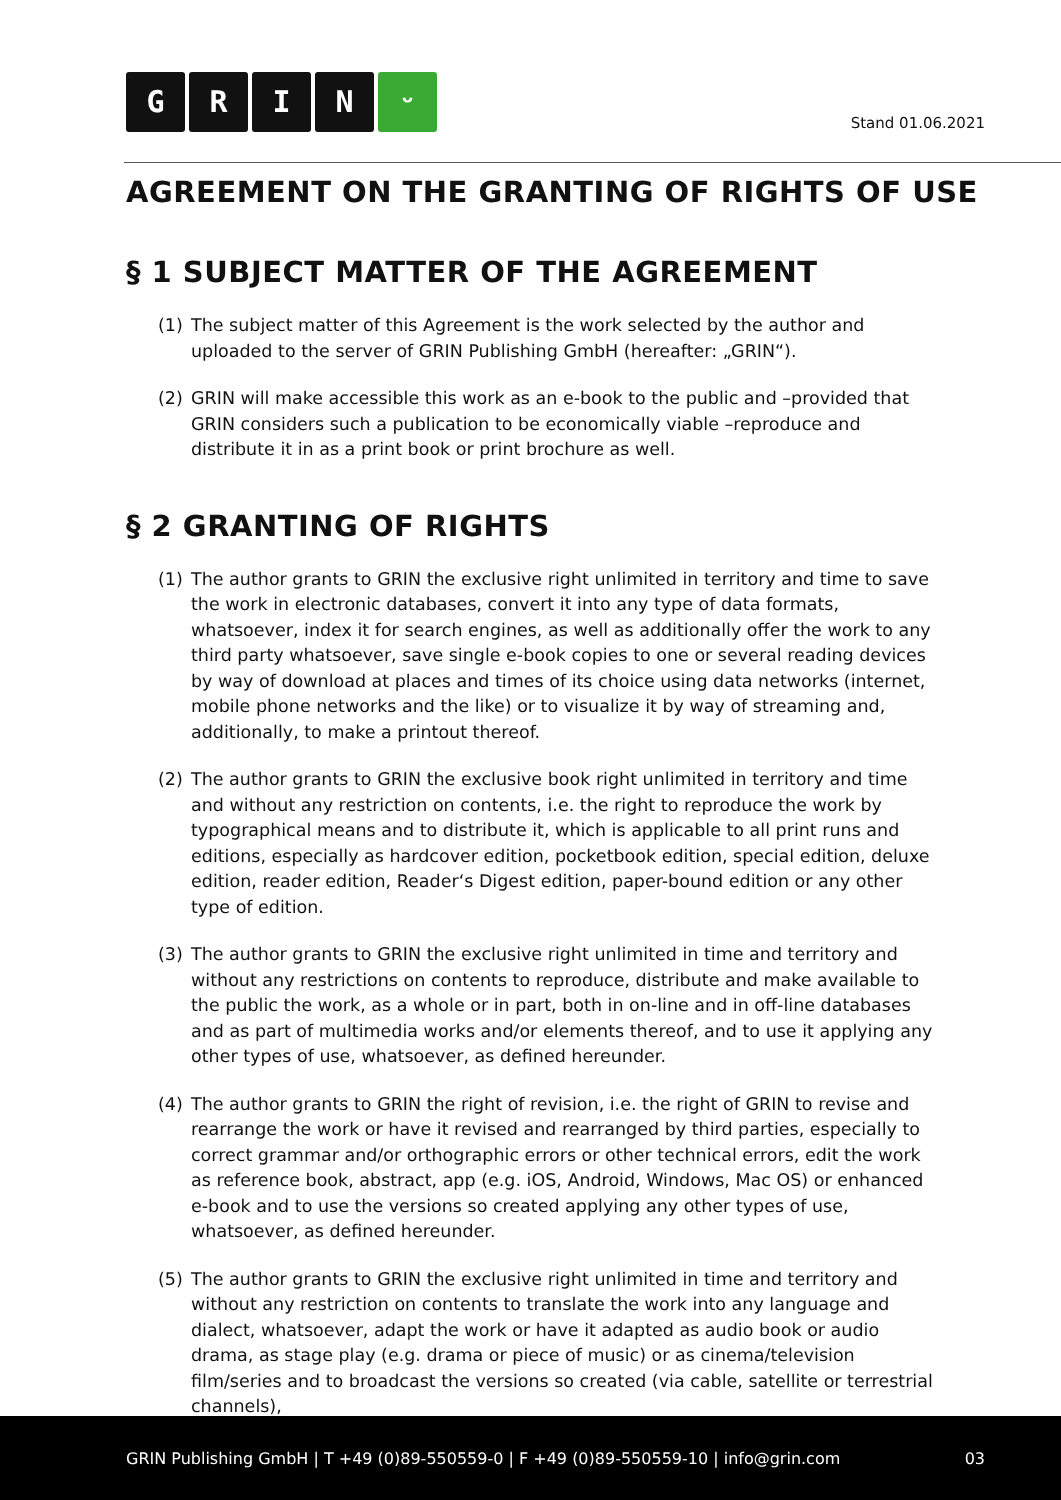GRIN ᵕ
Stand 01.06.2021
AGREEMENT ON THE GRANTING OF RIGHTS OF USE
§ 1 SUBJECT MATTER OF THE AGREEMENT
(1) The subject matter of this Agreement is the work selected by the author and uploaded to the server of GRIN Publishing GmbH (hereafter: „GRIN“).
(2) GRIN will make accessible this work as an e-book to the public and –provided that GRIN considers such a publication to be economically viable –reproduce and distribute it in as a print book or print brochure as well.
§ 2 GRANTING OF RIGHTS
(1) The author grants to GRIN the exclusive right unlimited in territory and time to save the work in electronic databases, convert it into any type of data formats, whatsoever, index it for search engines, as well as additionally offer the work to any third party whatsoever, save single e-book copies to one or several reading devices by way of download at places and times of its choice using data networks (internet, mobile phone networks and the like) or to visualize it by way of streaming and, additionally, to make a printout thereof.
(2) The author grants to GRIN the exclusive book right unlimited in territory and time and without any restriction on contents, i.e. the right to reproduce the work by typographical means and to distribute it, which is applicable to all print runs and editions, especially as hardcover edition, pocketbook edition, special edition, deluxe edition, reader edition, Reader‘s Digest edition, paper-bound edition or any other type of edition.
(3) The author grants to GRIN the exclusive right unlimited in time and territory and without any restrictions on contents to reproduce, distribute and make available to the public the work, as a whole or in part, both in on-line and in off-line databases and as part of multimedia works and/or elements thereof, and to use it applying any other types of use, whatsoever, as defined hereunder.
(4) The author grants to GRIN the right of revision, i.e. the right of GRIN to revise and rearrange the work or have it revised and rearranged by third parties, especially to correct grammar and/or orthographic errors or other technical errors, edit the work as reference book, abstract, app (e.g. iOS, Android, Windows, Mac OS) or enhanced e-book and to use the versions so created applying any other types of use, whatsoever, as defined hereunder.
(5) The author grants to GRIN the exclusive right unlimited in time and territory and without any restriction on contents to translate the work into any language and dialect, whatsoever, adapt the work or have it adapted as audio book or audio drama, as stage play (e.g. drama or piece of music) or as cinema/television film/series and to broadcast the versions so created (via cable, satellite or terrestrial channels),
GRIN Publishing GmbH | T +49 (0)89-550559-0 | F +49 (0)89-550559-10 | info@grin.com 03